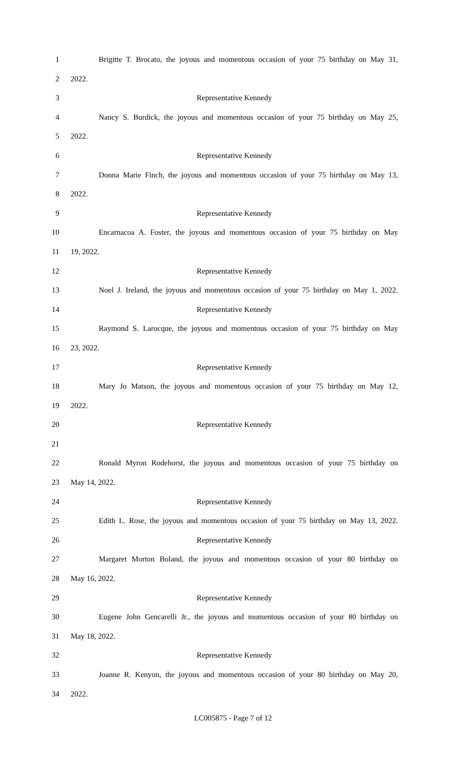1 Brigitte T. Brocato, the joyous and momentous occasion of your 75 birthday on May 31,
2 2022.
3 Representative Kennedy
4 Nancy S. Burdick, the joyous and momentous occasion of your 75 birthday on May 25,
5 2022.
6 Representative Kennedy
7 Donna Marie Finch, the joyous and momentous occasion of your 75 birthday on May 13,
8 2022.
9 Representative Kennedy
10 Encarnacoa A. Foster, the joyous and momentous occasion of your 75 birthday on May
11 19, 2022.
12 Representative Kennedy
13 Noel J. Ireland, the joyous and momentous occasion of your 75 birthday on May 1, 2022.
14 Representative Kennedy
15 Raymond S. Larocque, the joyous and momentous occasion of your 75 birthday on May
16 23, 2022.
17 Representative Kennedy
18 Mary Jo Matson, the joyous and momentous occasion of your 75 birthday on May 12,
19 2022.
20 Representative Kennedy
21
22 Ronald Myron Rodehorst, the joyous and momentous occasion of your 75 birthday on
23 May 14, 2022.
24 Representative Kennedy
25 Edith L. Rose, the joyous and momentous occasion of your 75 birthday on May 13, 2022.
26 Representative Kennedy
27 Margaret Morton Boland, the joyous and momentous occasion of your 80 birthday on
28 May 16, 2022.
29 Representative Kennedy
30 Eugene John Gencarelli Jr., the joyous and momentous occasion of your 80 birthday on
31 May 18, 2022.
32 Representative Kennedy
33 Joanne R. Kenyon, the joyous and momentous occasion of your 80 birthday on May 20,
34 2022.
LC005875 - Page 7 of 12